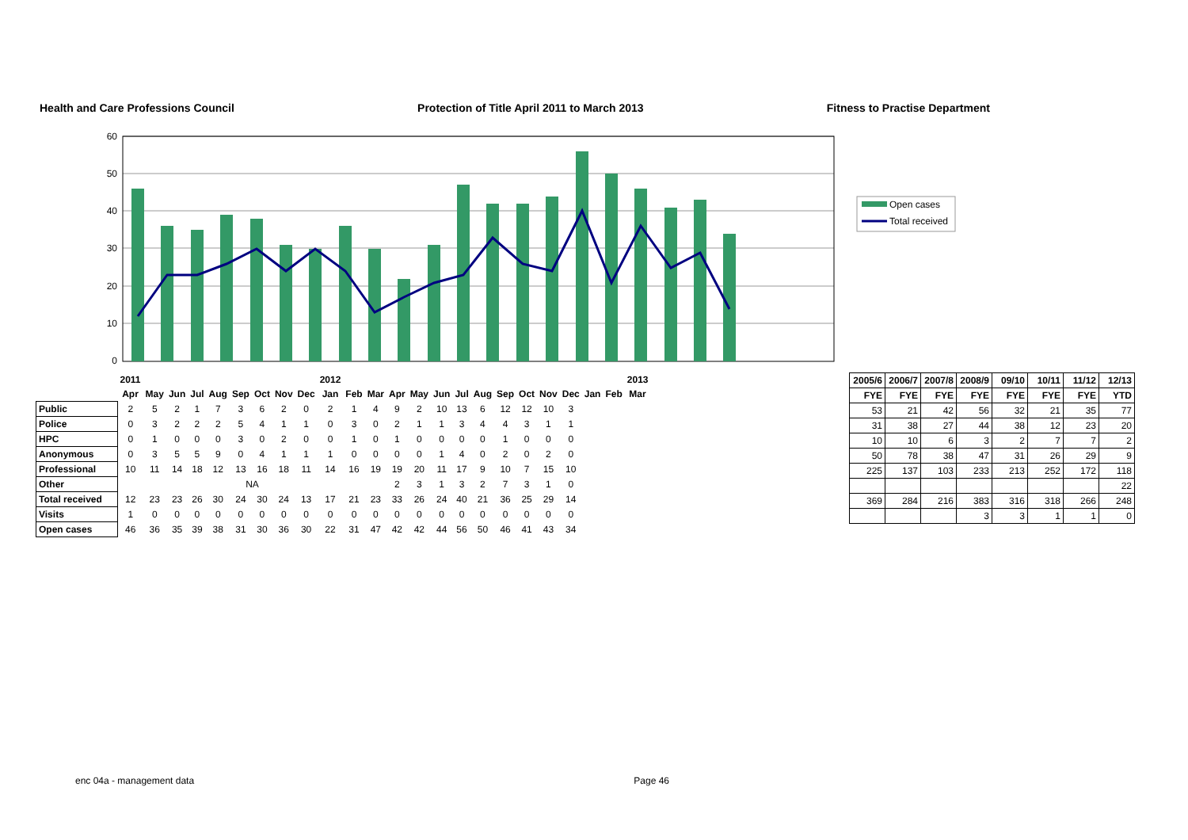Health and Care Professions Council Protection of Title April 2011 to March 2013 Fitness to Practise Department
60
50
40
30
20
10
0
Open cases
Total received
| | 2011 | | | | | | | | | 2012 | | | | | | | | | | | | | | 2013 | |
| | Apr | May | Jun | Jul | Aug | Sep | Oct | Nov | Dec | Jan | Feb | Mar | Apr | May | Jun | Jul | Aug | Sep | Oct | Nov | Dec | Jan | Feb | Mar | |
| Public | 2 | 5 | 2 | 1 | 7 | 3 | 6 | 2 | 0 | 2 | 1 | 4 | 9 | 2 | 10 | 13 | 6 | 12 | 12 | 10 | 3 | | | | |
| Police | 0 | 3 | 2 | 2 | 2 | 5 | 4 | 1 | 1 | 0 | 3 | 0 | 2 | 1 | 1 | 3 | 4 | 4 | 3 | 1 | 1 | | | | |
| HPC | 0 | 1 | 0 | 0 | 0 | 3 | 0 | 2 | 0 | 0 | 1 | 0 | 1 | 0 | 0 | 0 | 0 | 1 | 0 | 0 | 0 | | | | |
| Anonymous | 0 | 3 | 5 | 5 | 9 | 0 | 4 | 1 | 1 | 1 | 0 | 0 | 0 | 0 | 1 | 4 | 0 | 2 | 0 | 2 | 0 | | | | |
| Professional | 10 | 11 | 14 | 18 | 12 | 13 | 16 | 18 | 11 | 14 | 16 | 19 | 19 | 20 | 11 | 17 | 9 | 10 | 7 | 15 | 10 | | | | |
| Other | NA | | | | | | | | | | | | 2 | 3 | 1 | 3 | 2 | 7 | 3 | 1 | 0 | | | | |
| Total received | 12 | 23 | 23 | 26 | 30 | 24 | 30 | 24 | 13 | 17 | 21 | 23 | 33 | 26 | 24 | 40 | 21 | 36 | 25 | 29 | 14 | | | | |
| Visits | 1 | 0 | 0 | 0 | 0 | 0 | 0 | 0 | 0 | 0 | 0 | 0 | 0 | 0 | 0 | 0 | 0 | 0 | 0 | 0 | 0 | | | | |
| Open cases | 46 | 36 | 35 | 39 | 38 | 31 | 30 | 36 | 30 | 22 | 31 | 47 | 42 | 42 | 44 | 56 | 50 | 46 | 41 | 43 | 34 | | | | |
| 2005/6 | 2006/7 | 2007/8 | 2008/9 | 09/10 | 10/11 | 11/12 | 12/13 |
| FYE | FYE | FYE | FYE | FYE | FYE | FYE | YTD |
| 53 | 21 | 42 | 56 | 32 | 21 | 35 | 77 |
| 31 | 38 | 27 | 44 | 38 | 12 | 23 | 20 |
| 10 | 10 | 6 | 3 | 2 | 7 | 7 | 2 |
| 50 | 78 | 38 | 47 | 31 | 26 | 29 | 9 |
| 225 | 137 | 103 | 233 | 213 | 252 | 172 | 118 |
| | | | | | | | 22 |
| 369 | 284 | 216 | 383 | 316 | 318 | 266 | 248 |
| | | | 3 | 3 | 1 | 1 | 0 |
enc 04a - management data Page 46